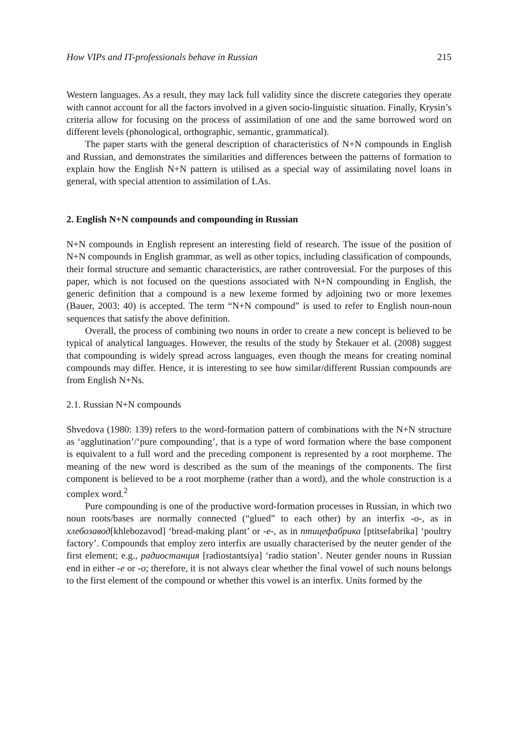How VIPs and IT-professionals behave in Russian 215
Western languages. As a result, they may lack full validity since the discrete categories they operate with cannot account for all the factors involved in a given socio-linguistic situation. Finally, Krysin’s criteria allow for focusing on the process of assimilation of one and the same borrowed word on different levels (phonological, orthographic, semantic, grammatical).
The paper starts with the general description of characteristics of N+N compounds in English and Russian, and demonstrates the similarities and differences between the patterns of formation to explain how the English N+N pattern is utilised as a special way of assimilating novel loans in general, with special attention to assimilation of LAs.
2. English N+N compounds and compounding in Russian
N+N compounds in English represent an interesting field of research. The issue of the position of N+N compounds in English grammar, as well as other topics, including classification of compounds, their formal structure and semantic characteristics, are rather controversial. For the purposes of this paper, which is not focused on the questions associated with N+N compounding in English, the generic definition that a compound is a new lexeme formed by adjoining two or more lexemes (Bauer, 2003: 40) is accepted. The term “N+N compound” is used to refer to English noun-noun sequences that satisfy the above definition.
Overall, the process of combining two nouns in order to create a new concept is believed to be typical of analytical languages. However, the results of the study by Štekauer et al. (2008) suggest that compounding is widely spread across languages, even though the means for creating nominal compounds may differ. Hence, it is interesting to see how similar/different Russian compounds are from English N+Ns.
2.1. Russian N+N compounds
Shvedova (1980: 139) refers to the word-formation pattern of combinations with the N+N structure as ‘agglutination’/‘pure compounding’, that is a type of word formation where the base component is equivalent to a full word and the preceding component is represented by a root morpheme. The meaning of the new word is described as the sum of the meanings of the components. The first component is believed to be a root morpheme (rather than a word), and the whole construction is a complex word.<sup>2</sup>
Pure compounding is one of the productive word-formation processes in Russian, in which two noun roots/bases are normally connected (“glued” to each other) by an interfix -o-, as in хлебозавод[khlebozavod] ‘bread-making plant’ or -e-, as in птицефабрика [ptitsefabrika] ‘poultry factory’. Compounds that employ zero interfix are usually characterised by the neuter gender of the first element; e.g., радиостанция [radiostantsiya] ‘radio station’. Neuter gender nouns in Russian end in either -e or -o; therefore, it is not always clear whether the final vowel of such nouns belongs to the first element of the compound or whether this vowel is an interfix. Units formed by the